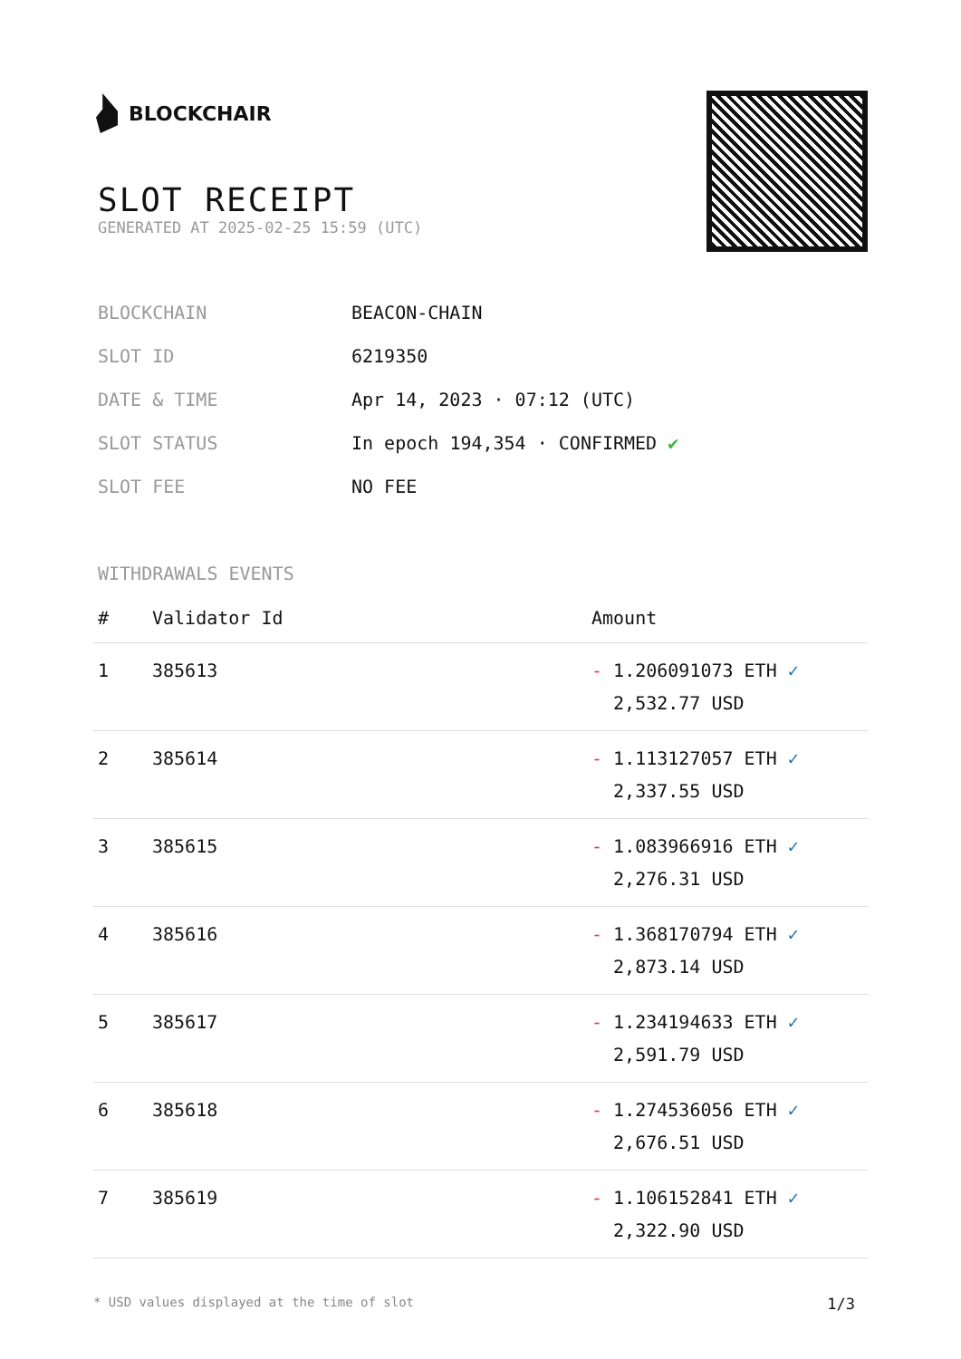BLOCKCHAIR
SLOT RECEIPT
GENERATED AT 2025-02-25 15:59 (UTC)
| BLOCKCHAIN | BEACON-CHAIN |
| SLOT ID | 6219350 |
| DATE & TIME | Apr 14, 2023 · 07:12 (UTC) |
| SLOT STATUS | In epoch 194,354 · CONFIRMED ✔ |
| SLOT FEE | NO FEE |
WITHDRAWALS EVENTS
| # | Validator Id | Amount |
| --- | --- | --- |
| 1 | 385613 | - 1.206091073 ETH ✓ 2,532.77 USD |
| 2 | 385614 | - 1.113127057 ETH ✓ 2,337.55 USD |
| 3 | 385615 | - 1.083966916 ETH ✓ 2,276.31 USD |
| 4 | 385616 | - 1.368170794 ETH ✓ 2,873.14 USD |
| 5 | 385617 | - 1.234194633 ETH ✓ 2,591.79 USD |
| 6 | 385618 | - 1.274536056 ETH ✓ 2,676.51 USD |
| 7 | 385619 | - 1.106152841 ETH ✓ 2,322.90 USD |
* USD values displayed at the time of slot 1/3